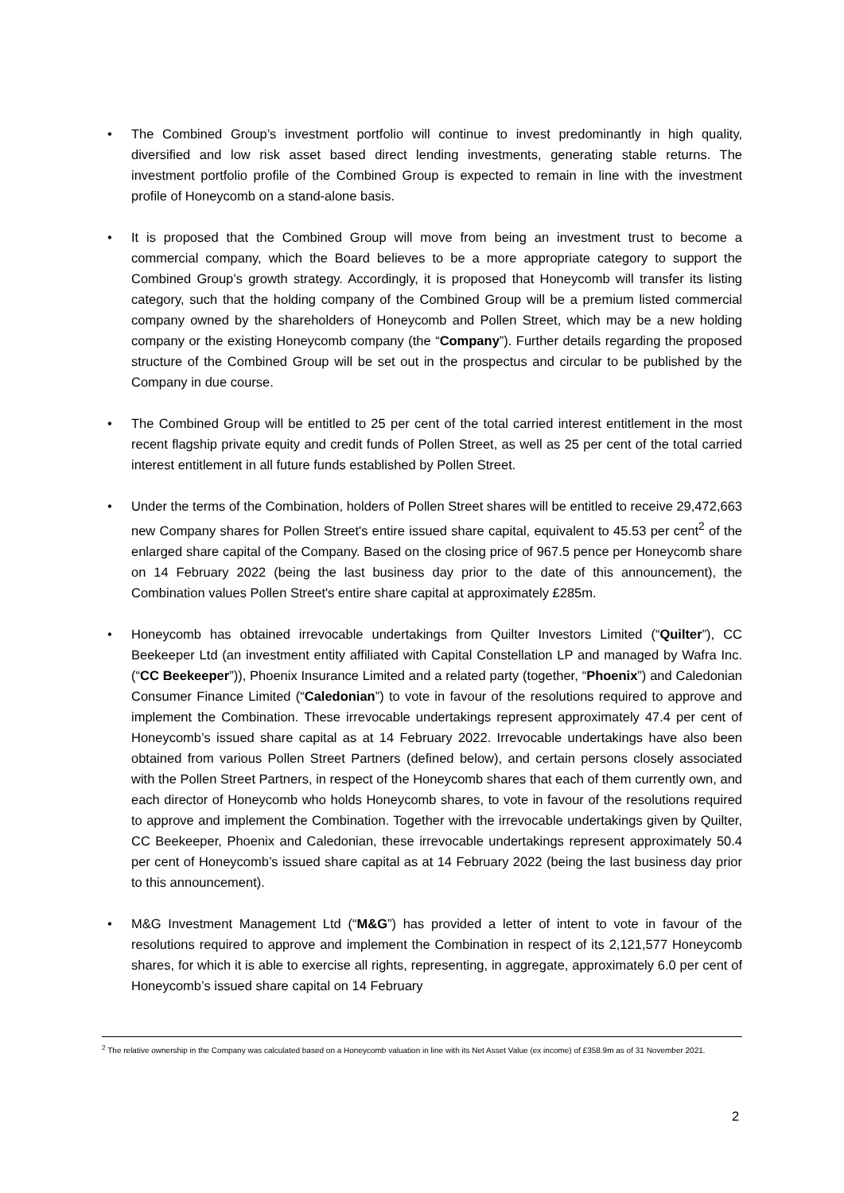• The Combined Group’s investment portfolio will continue to invest predominantly in high quality, diversified and low risk asset based direct lending investments, generating stable returns. The investment portfolio profile of the Combined Group is expected to remain in line with the investment profile of Honeycomb on a stand-alone basis.
• It is proposed that the Combined Group will move from being an investment trust to become a commercial company, which the Board believes to be a more appropriate category to support the Combined Group’s growth strategy. Accordingly, it is proposed that Honeycomb will transfer its listing category, such that the holding company of the Combined Group will be a premium listed commercial company owned by the shareholders of Honeycomb and Pollen Street, which may be a new holding company or the existing Honeycomb company (the “Company”). Further details regarding the proposed structure of the Combined Group will be set out in the prospectus and circular to be published by the Company in due course.
• The Combined Group will be entitled to 25 per cent of the total carried interest entitlement in the most recent flagship private equity and credit funds of Pollen Street, as well as 25 per cent of the total carried interest entitlement in all future funds established by Pollen Street.
• Under the terms of the Combination, holders of Pollen Street shares will be entitled to receive 29,472,663 new Company shares for Pollen Street's entire issued share capital, equivalent to 45.53 per cent<sup>2</sup> of the enlarged share capital of the Company. Based on the closing price of 967.5 pence per Honeycomb share on 14 February 2022 (being the last business day prior to the date of this announcement), the Combination values Pollen Street's entire share capital at approximately £285m.
• Honeycomb has obtained irrevocable undertakings from Quilter Investors Limited (“Quilter”), CC Beekeeper Ltd (an investment entity affiliated with Capital Constellation LP and managed by Wafra Inc. (“CC Beekeeper”)), Phoenix Insurance Limited and a related party (together, “Phoenix”) and Caledonian Consumer Finance Limited (“Caledonian”) to vote in favour of the resolutions required to approve and implement the Combination. These irrevocable undertakings represent approximately 47.4 per cent of Honeycomb’s issued share capital as at 14 February 2022. Irrevocable undertakings have also been obtained from various Pollen Street Partners (defined below), and certain persons closely associated with the Pollen Street Partners, in respect of the Honeycomb shares that each of them currently own, and each director of Honeycomb who holds Honeycomb shares, to vote in favour of the resolutions required to approve and implement the Combination. Together with the irrevocable undertakings given by Quilter, CC Beekeeper, Phoenix and Caledonian, these irrevocable undertakings represent approximately 50.4 per cent of Honeycomb’s issued share capital as at 14 February 2022 (being the last business day prior to this announcement).
• M&G Investment Management Ltd (“M&G”) has provided a letter of intent to vote in favour of the resolutions required to approve and implement the Combination in respect of its 2,121,577 Honeycomb shares, for which it is able to exercise all rights, representing, in aggregate, approximately 6.0 per cent of Honeycomb’s issued share capital on 14 February
<sup>2</sup> The relative ownership in the Company was calculated based on a Honeycomb valuation in line with its Net Asset Value (ex income) of £358.9m as of 31 November 2021.
2